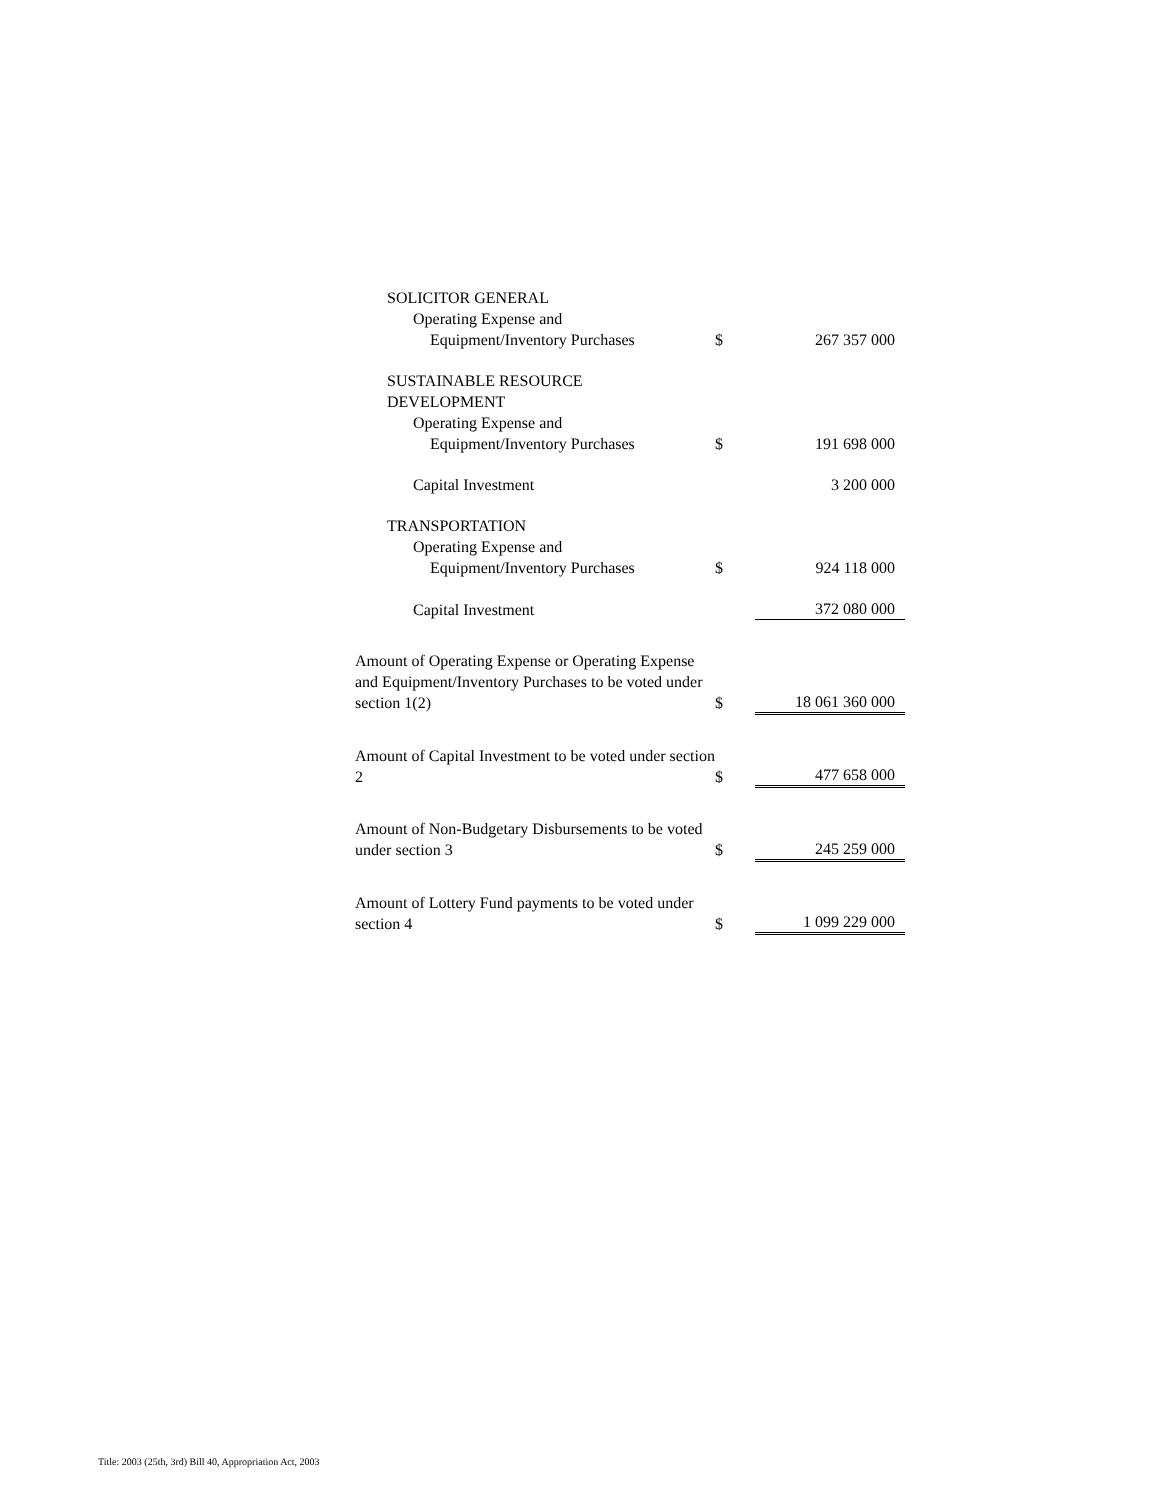| SOLICITOR GENERAL | | |
| Operating Expense and | | |
| Equipment/Inventory Purchases | $ | 267 357 000 |
| SUSTAINABLE RESOURCE DEVELOPMENT | | |
| Operating Expense and | | |
| Equipment/Inventory Purchases | $ | 191 698 000 |
| Capital Investment | | 3 200 000 |
| TRANSPORTATION | | |
| Operating Expense and | | |
| Equipment/Inventory Purchases | $ | 924 118 000 |
| Capital Investment | | 372 080 000 |
| Amount of Operating Expense or Operating Expense and Equipment/Inventory Purchases to be voted under section 1(2) | $ | 18 061 360 000 |
| Amount of Capital Investment to be voted under section 2 | $ | 477 658 000 |
| Amount of Non-Budgetary Disbursements to be voted under section 3 | $ | 245 259 000 |
| Amount of Lottery Fund payments to be voted under section 4 | $ | 1 099 229 000 |
Title: 2003 (25th, 3rd) Bill 40, Appropriation Act, 2003